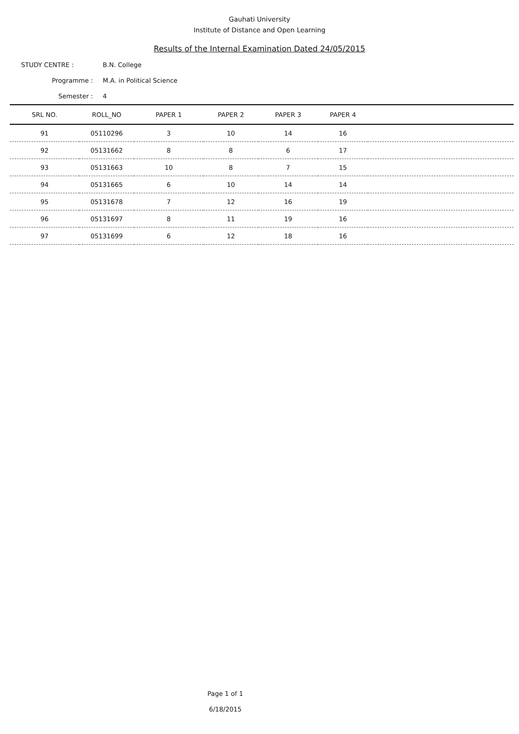Gauhati University
Institute of Distance and Open Learning
Results of the Internal Examination Dated 24/05/2015
STUDY CENTRE : B.N. College
Programme : M.A. in Political Science
Semester : 4
| SRL NO. | ROLL_NO | PAPER 1 | PAPER 2 | PAPER 3 | PAPER 4 | |
| --- | --- | --- | --- | --- | --- | --- |
| 91 | 05110296 | 3 | 10 | 14 | 16 | |
| 92 | 05131662 | 8 | 8 | 6 | 17 | |
| 93 | 05131663 | 10 | 8 | 7 | 15 | |
| 94 | 05131665 | 6 | 10 | 14 | 14 | |
| 95 | 05131678 | 7 | 12 | 16 | 19 | |
| 96 | 05131697 | 8 | 11 | 19 | 16 | |
| 97 | 05131699 | 6 | 12 | 18 | 16 | |
Page 1 of 1
6/18/2015